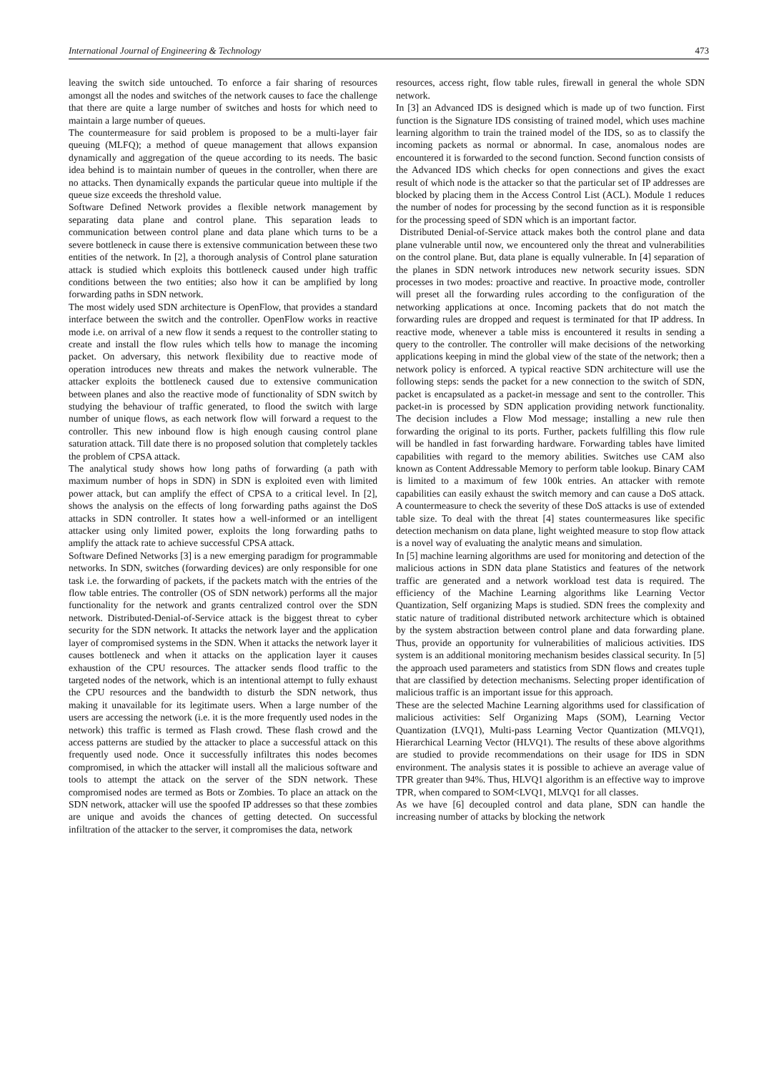International Journal of Engineering & Technology 473
leaving the switch side untouched. To enforce a fair sharing of resources amongst all the nodes and switches of the network causes to face the challenge that there are quite a large number of switches and hosts for which need to maintain a large number of queues.
The countermeasure for said problem is proposed to be a multi-layer fair queuing (MLFQ); a method of queue management that allows expansion dynamically and aggregation of the queue according to its needs. The basic idea behind is to maintain number of queues in the controller, when there are no attacks. Then dynamically expands the particular queue into multiple if the queue size exceeds the threshold value.
Software Defined Network provides a flexible network management by separating data plane and control plane. This separation leads to communication between control plane and data plane which turns to be a severe bottleneck in cause there is extensive communication between these two entities of the network. In [2], a thorough analysis of Control plane saturation attack is studied which exploits this bottleneck caused under high traffic conditions between the two entities; also how it can be amplified by long forwarding paths in SDN network.
The most widely used SDN architecture is OpenFlow, that provides a standard interface between the switch and the controller. OpenFlow works in reactive mode i.e. on arrival of a new flow it sends a request to the controller stating to create and install the flow rules which tells how to manage the incoming packet. On adversary, this network flexibility due to reactive mode of operation introduces new threats and makes the network vulnerable. The attacker exploits the bottleneck caused due to extensive communication between planes and also the reactive mode of functionality of SDN switch by studying the behaviour of traffic generated, to flood the switch with large number of unique flows, as each network flow will forward a request to the controller. This new inbound flow is high enough causing control plane saturation attack. Till date there is no proposed solution that completely tackles the problem of CPSA attack.
The analytical study shows how long paths of forwarding (a path with maximum number of hops in SDN) in SDN is exploited even with limited power attack, but can amplify the effect of CPSA to a critical level. In [2], shows the analysis on the effects of long forwarding paths against the DoS attacks in SDN controller. It states how a well-informed or an intelligent attacker using only limited power, exploits the long forwarding paths to amplify the attack rate to achieve successful CPSA attack.
Software Defined Networks [3] is a new emerging paradigm for programmable networks. In SDN, switches (forwarding devices) are only responsible for one task i.e. the forwarding of packets, if the packets match with the entries of the flow table entries. The controller (OS of SDN network) performs all the major functionality for the network and grants centralized control over the SDN network. Distributed-Denial-of-Service attack is the biggest threat to cyber security for the SDN network. It attacks the network layer and the application layer of compromised systems in the SDN. When it attacks the network layer it causes bottleneck and when it attacks on the application layer it causes exhaustion of the CPU resources. The attacker sends flood traffic to the targeted nodes of the network, which is an intentional attempt to fully exhaust the CPU resources and the bandwidth to disturb the SDN network, thus making it unavailable for its legitimate users. When a large number of the users are accessing the network (i.e. it is the more frequently used nodes in the network) this traffic is termed as Flash crowd. These flash crowd and the access patterns are studied by the attacker to place a successful attack on this frequently used node. Once it successfully infiltrates this nodes becomes compromised, in which the attacker will install all the malicious software and tools to attempt the attack on the server of the SDN network. These compromised nodes are termed as Bots or Zombies. To place an attack on the SDN network, attacker will use the spoofed IP addresses so that these zombies are unique and avoids the chances of getting detected. On successful infiltration of the attacker to the server, it compromises the data, network
resources, access right, flow table rules, firewall in general the whole SDN network.
In [3] an Advanced IDS is designed which is made up of two function. First function is the Signature IDS consisting of trained model, which uses machine learning algorithm to train the trained model of the IDS, so as to classify the incoming packets as normal or abnormal. In case, anomalous nodes are encountered it is forwarded to the second function. Second function consists of the Advanced IDS which checks for open connections and gives the exact result of which node is the attacker so that the particular set of IP addresses are blocked by placing them in the Access Control List (ACL). Module 1 reduces the number of nodes for processing by the second function as it is responsible for the processing speed of SDN which is an important factor.
Distributed Denial-of-Service attack makes both the control plane and data plane vulnerable until now, we encountered only the threat and vulnerabilities on the control plane. But, data plane is equally vulnerable. In [4] separation of the planes in SDN network introduces new network security issues. SDN processes in two modes: proactive and reactive. In proactive mode, controller will preset all the forwarding rules according to the configuration of the networking applications at once. Incoming packets that do not match the forwarding rules are dropped and request is terminated for that IP address. In reactive mode, whenever a table miss is encountered it results in sending a query to the controller. The controller will make decisions of the networking applications keeping in mind the global view of the state of the network; then a network policy is enforced. A typical reactive SDN architecture will use the following steps: sends the packet for a new connection to the switch of SDN, packet is encapsulated as a packet-in message and sent to the controller. This packet-in is processed by SDN application providing network functionality. The decision includes a Flow Mod message; installing a new rule then forwarding the original to its ports. Further, packets fulfilling this flow rule will be handled in fast forwarding hardware. Forwarding tables have limited capabilities with regard to the memory abilities. Switches use CAM also known as Content Addressable Memory to perform table lookup. Binary CAM is limited to a maximum of few 100k entries. An attacker with remote capabilities can easily exhaust the switch memory and can cause a DoS attack. A countermeasure to check the severity of these DoS attacks is use of extended table size. To deal with the threat [4] states countermeasures like specific detection mechanism on data plane, light weighted measure to stop flow attack is a novel way of evaluating the analytic means and simulation.
In [5] machine learning algorithms are used for monitoring and detection of the malicious actions in SDN data plane Statistics and features of the network traffic are generated and a network workload test data is required. The efficiency of the Machine Learning algorithms like Learning Vector Quantization, Self organizing Maps is studied. SDN frees the complexity and static nature of traditional distributed network architecture which is obtained by the system abstraction between control plane and data forwarding plane. Thus, provide an opportunity for vulnerabilities of malicious activities. IDS system is an additional monitoring mechanism besides classical security. In [5] the approach used parameters and statistics from SDN flows and creates tuple that are classified by detection mechanisms. Selecting proper identification of malicious traffic is an important issue for this approach.
These are the selected Machine Learning algorithms used for classification of malicious activities: Self Organizing Maps (SOM), Learning Vector Quantization (LVQ1), Multi-pass Learning Vector Quantization (MLVQ1), Hierarchical Learning Vector (HLVQ1). The results of these above algorithms are studied to provide recommendations on their usage for IDS in SDN environment. The analysis states it is possible to achieve an average value of TPR greater than 94%. Thus, HLVQ1 algorithm is an effective way to improve TPR, when compared to SOM<LVQ1, MLVQ1 for all classes.
As we have [6] decoupled control and data plane, SDN can handle the increasing number of attacks by blocking the network